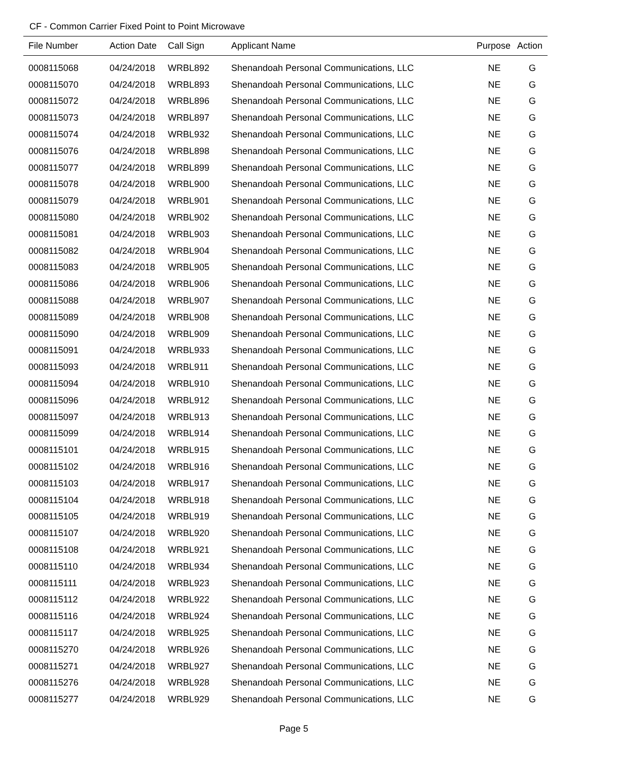CF - Common Carrier Fixed Point to Point Microwave
| File Number | Action Date | Call Sign | Applicant Name | Purpose | Action |
| --- | --- | --- | --- | --- | --- |
| 0008115068 | 04/24/2018 | WRBL892 | Shenandoah Personal Communications, LLC | NE | G |
| 0008115070 | 04/24/2018 | WRBL893 | Shenandoah Personal Communications, LLC | NE | G |
| 0008115072 | 04/24/2018 | WRBL896 | Shenandoah Personal Communications, LLC | NE | G |
| 0008115073 | 04/24/2018 | WRBL897 | Shenandoah Personal Communications, LLC | NE | G |
| 0008115074 | 04/24/2018 | WRBL932 | Shenandoah Personal Communications, LLC | NE | G |
| 0008115076 | 04/24/2018 | WRBL898 | Shenandoah Personal Communications, LLC | NE | G |
| 0008115077 | 04/24/2018 | WRBL899 | Shenandoah Personal Communications, LLC | NE | G |
| 0008115078 | 04/24/2018 | WRBL900 | Shenandoah Personal Communications, LLC | NE | G |
| 0008115079 | 04/24/2018 | WRBL901 | Shenandoah Personal Communications, LLC | NE | G |
| 0008115080 | 04/24/2018 | WRBL902 | Shenandoah Personal Communications, LLC | NE | G |
| 0008115081 | 04/24/2018 | WRBL903 | Shenandoah Personal Communications, LLC | NE | G |
| 0008115082 | 04/24/2018 | WRBL904 | Shenandoah Personal Communications, LLC | NE | G |
| 0008115083 | 04/24/2018 | WRBL905 | Shenandoah Personal Communications, LLC | NE | G |
| 0008115086 | 04/24/2018 | WRBL906 | Shenandoah Personal Communications, LLC | NE | G |
| 0008115088 | 04/24/2018 | WRBL907 | Shenandoah Personal Communications, LLC | NE | G |
| 0008115089 | 04/24/2018 | WRBL908 | Shenandoah Personal Communications, LLC | NE | G |
| 0008115090 | 04/24/2018 | WRBL909 | Shenandoah Personal Communications, LLC | NE | G |
| 0008115091 | 04/24/2018 | WRBL933 | Shenandoah Personal Communications, LLC | NE | G |
| 0008115093 | 04/24/2018 | WRBL911 | Shenandoah Personal Communications, LLC | NE | G |
| 0008115094 | 04/24/2018 | WRBL910 | Shenandoah Personal Communications, LLC | NE | G |
| 0008115096 | 04/24/2018 | WRBL912 | Shenandoah Personal Communications, LLC | NE | G |
| 0008115097 | 04/24/2018 | WRBL913 | Shenandoah Personal Communications, LLC | NE | G |
| 0008115099 | 04/24/2018 | WRBL914 | Shenandoah Personal Communications, LLC | NE | G |
| 0008115101 | 04/24/2018 | WRBL915 | Shenandoah Personal Communications, LLC | NE | G |
| 0008115102 | 04/24/2018 | WRBL916 | Shenandoah Personal Communications, LLC | NE | G |
| 0008115103 | 04/24/2018 | WRBL917 | Shenandoah Personal Communications, LLC | NE | G |
| 0008115104 | 04/24/2018 | WRBL918 | Shenandoah Personal Communications, LLC | NE | G |
| 0008115105 | 04/24/2018 | WRBL919 | Shenandoah Personal Communications, LLC | NE | G |
| 0008115107 | 04/24/2018 | WRBL920 | Shenandoah Personal Communications, LLC | NE | G |
| 0008115108 | 04/24/2018 | WRBL921 | Shenandoah Personal Communications, LLC | NE | G |
| 0008115110 | 04/24/2018 | WRBL934 | Shenandoah Personal Communications, LLC | NE | G |
| 0008115111 | 04/24/2018 | WRBL923 | Shenandoah Personal Communications, LLC | NE | G |
| 0008115112 | 04/24/2018 | WRBL922 | Shenandoah Personal Communications, LLC | NE | G |
| 0008115116 | 04/24/2018 | WRBL924 | Shenandoah Personal Communications, LLC | NE | G |
| 0008115117 | 04/24/2018 | WRBL925 | Shenandoah Personal Communications, LLC | NE | G |
| 0008115270 | 04/24/2018 | WRBL926 | Shenandoah Personal Communications, LLC | NE | G |
| 0008115271 | 04/24/2018 | WRBL927 | Shenandoah Personal Communications, LLC | NE | G |
| 0008115276 | 04/24/2018 | WRBL928 | Shenandoah Personal Communications, LLC | NE | G |
| 0008115277 | 04/24/2018 | WRBL929 | Shenandoah Personal Communications, LLC | NE | G |
Page 5